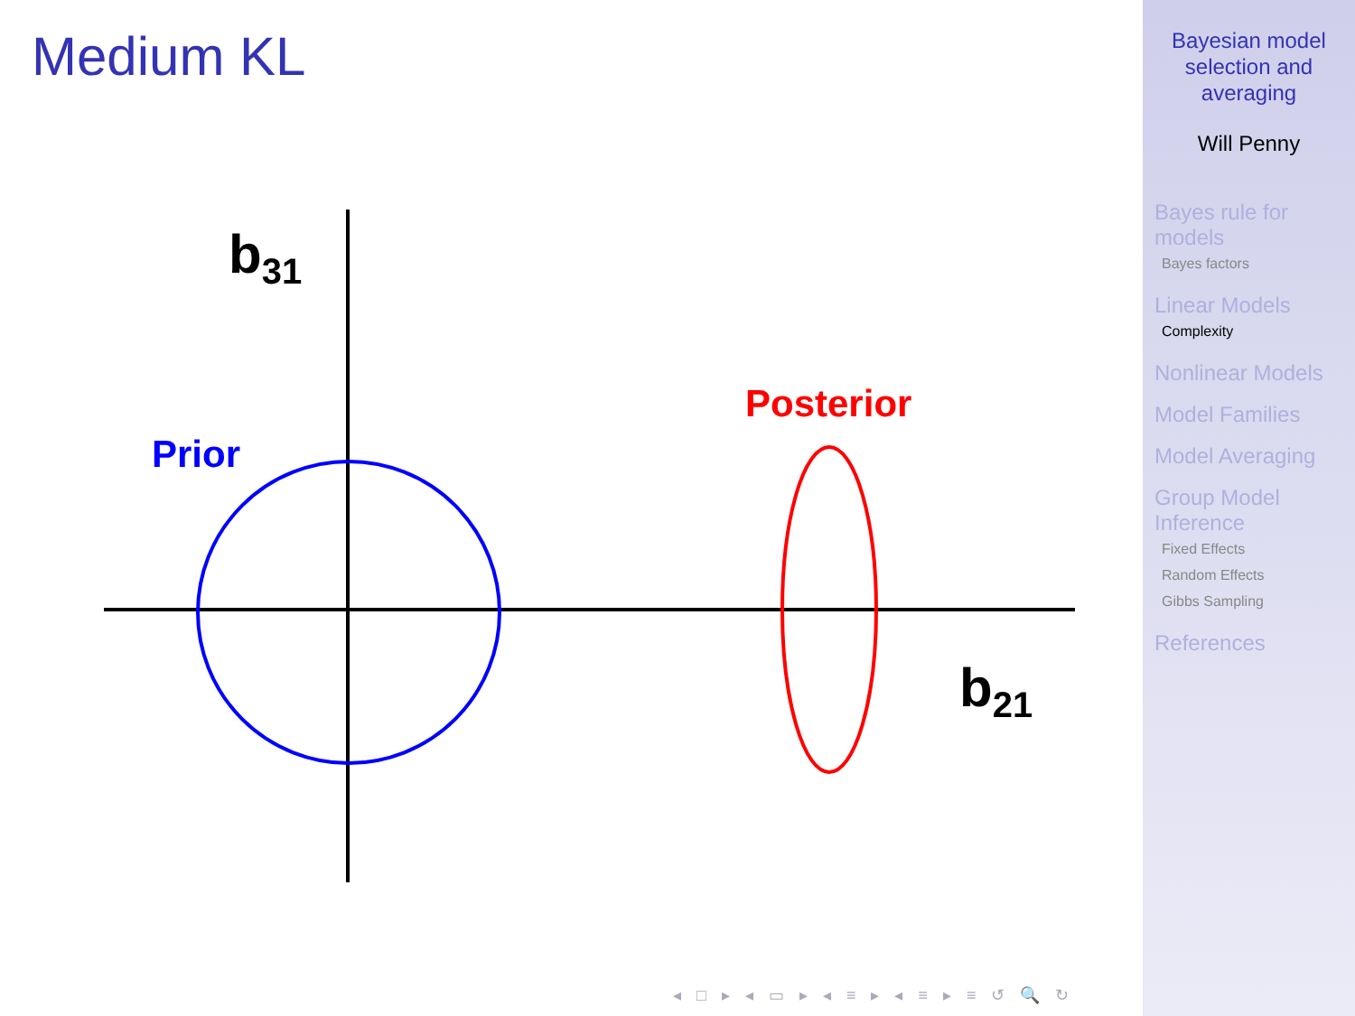Medium KL
b31
b21
Prior
Posterior
◂ □ ▸ ◂ ▭ ▸ ◂ ≡ ▸ ◂ ≡ ▸ ≡ ↺ 🔍 ↻
Bayesian model
selection and
averaging
Will Penny
Bayes rule for
models
Bayes factors
Linear Models
Complexity
Nonlinear Models
Model Families
Model Averaging
Group Model
Inference
Fixed Effects
Random Effects
Gibbs Sampling
References